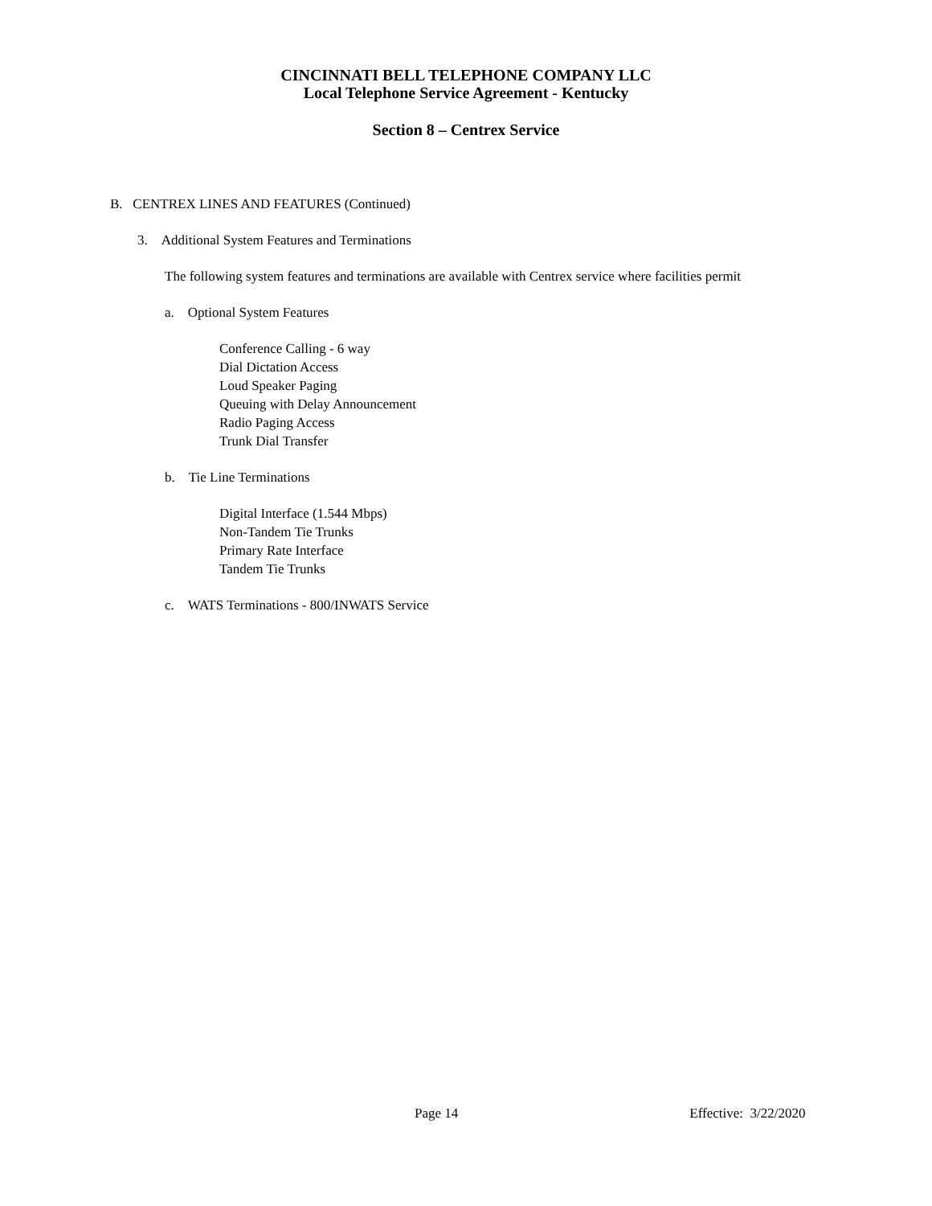CINCINNATI BELL TELEPHONE COMPANY LLC
Local Telephone Service Agreement - Kentucky
Section 8 – Centrex Service
B. CENTREX LINES AND FEATURES (Continued)
3. Additional System Features and Terminations
The following system features and terminations are available with Centrex service where facilities permit
a. Optional System Features
Conference Calling - 6 way
Dial Dictation Access
Loud Speaker Paging
Queuing with Delay Announcement
Radio Paging Access
Trunk Dial Transfer
b. Tie Line Terminations
Digital Interface (1.544 Mbps)
Non-Tandem Tie Trunks
Primary Rate Interface
Tandem Tie Trunks
c. WATS Terminations - 800/INWATS Service
Page 14 Effective: 3/22/2020